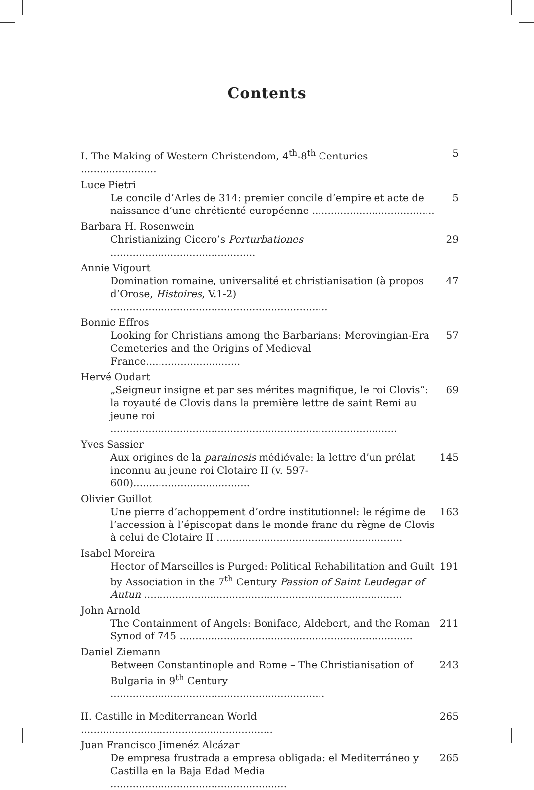Contents
I. The Making of Western Christendom, 4<sup>th</sup>-8<sup>th</sup> Centuries ........................ 5
Luce Pietri
Le concile d’Arles de 314: premier concile d’empire et acte de naissance d’une chrétienté européenne ....................................... 5
Barbara H. Rosenwein
Christianizing Cicero’s Perturbationes .............................................. 29
Annie Vigourt
Domination romaine, universalité et christianisation (à propos d’Orose, Histoires, V.1-2) ..................................................................... 47
Bonnie Effros
Looking for Christians among the Barbarians: Merovingian-Era Cemeteries and the Origins of Medieval France.............................. 57
Hervé Oudart
„Seigneur insigne et par ses mérites magnifique, le roi Clovis”: la royauté de Clovis dans la première lettre de saint Remi au jeune roi ........................................................................................... 69
Yves Sassier
Aux origines de la parainesis médiévale: la lettre d’un prélat inconnu au jeune roi Clotaire II (v. 597-600)..................................... 145
Olivier Guillot
Une pierre d’achoppement d’ordre institutionnel: le régime de l’accession à l’épiscopat dans le monde franc du règne de Clovis à celui de Clotaire II ........................................................... 163
Isabel Moreira
Hector of Marseilles is Purged: Political Rehabilitation and Guilt by Association in the 7<sup>th</sup> Century Passion of Saint Leudegar of Autun .................................................................................. 191
John Arnold
The Containment of Angels: Boniface, Aldebert, and the Roman Synod of 745 .......................................................................... 211
Daniel Ziemann
Between Constantinople and Rome – The Christianisation of Bulgaria in 9<sup>th</sup> Century .................................................................... 243
II. Castille in Mediterranean World ............................................................. 265
Juan Francisco Jimenéz Alcázar
De empresa frustrada a empresa obligada: el Mediterráneo y Castilla en la Baja Edad Media ........................................................ 265